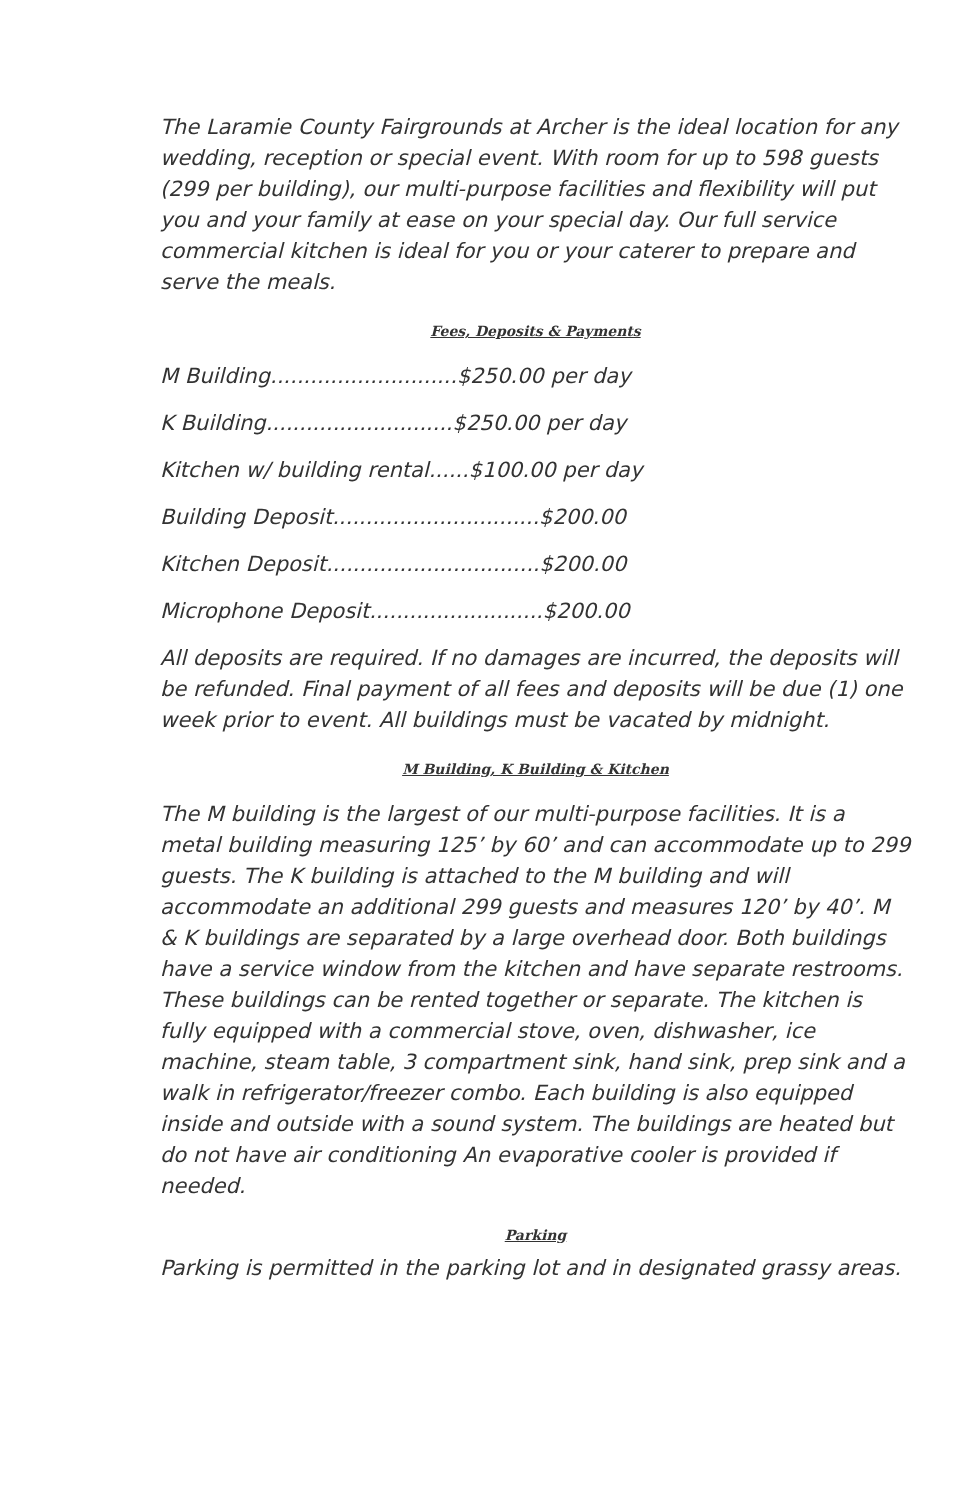The Laramie County Fairgrounds at Archer is the ideal location for any wedding, reception or special event. With room for up to 598 guests (299 per building), our multi-purpose facilities and flexibility will put you and your family at ease on your special day. Our full service commercial kitchen is ideal for you or your caterer to prepare and serve the meals.
Fees, Deposits & Payments
M Building............................$250.00 per day
K Building............................$250.00 per day
Kitchen w/ building rental......$100.00 per day
Building Deposit...............................$200.00
Kitchen Deposit................................$200.00
Microphone Deposit..........................$200.00
All deposits are required. If no damages are incurred, the deposits will be refunded. Final payment of all fees and deposits will be due (1) one week prior to event. All buildings must be vacated by midnight.
M Building, K Building & Kitchen
The M building is the largest of our multi-purpose facilities. It is a metal building measuring 125’ by 60’ and can accommodate up to 299 guests. The K building is attached to the M building and will accommodate an additional 299 guests and measures 120’ by 40’. M & K buildings are separated by a large overhead door. Both buildings have a service window from the kitchen and have separate restrooms. These buildings can be rented together or separate. The kitchen is fully equipped with a commercial stove, oven, dishwasher, ice machine, steam table, 3 compartment sink, hand sink, prep sink and a walk in refrigerator/freezer combo. Each building is also equipped inside and outside with a sound system. The buildings are heated but do not have air conditioning An evaporative cooler is provided if needed.
Parking
Parking is permitted in the parking lot and in designated grassy areas.